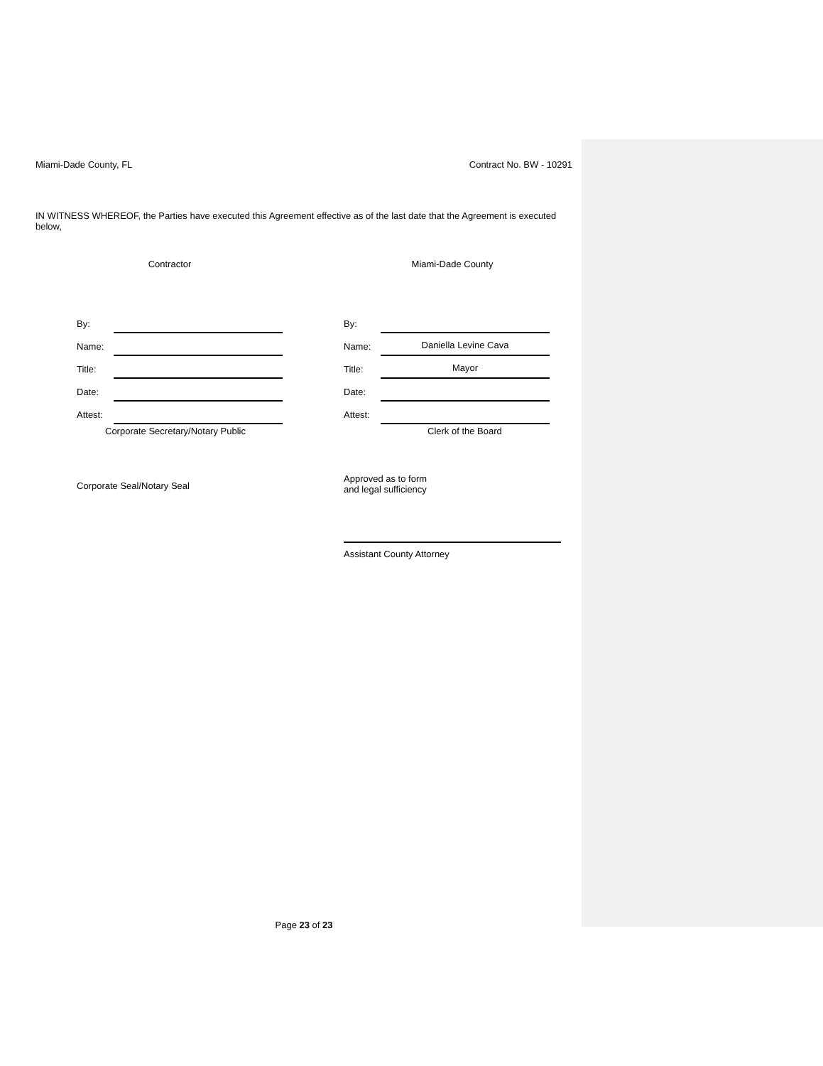Miami-Dade County, FL Contract No. BW - 10291
IN WITNESS WHEREOF, the Parties have executed this Agreement effective as of the last date that the Agreement is executed below,
Contractor
By:
Name:
Title:
Date:
Attest:
Corporate Secretary/Notary Public
Corporate Seal/Notary Seal
Miami-Dade County
By:
Name: Daniella Levine Cava
Title: Mayor
Date:
Attest:
Clerk of the Board
Approved as to form
and legal sufficiency
Assistant County Attorney
Page 23 of 23